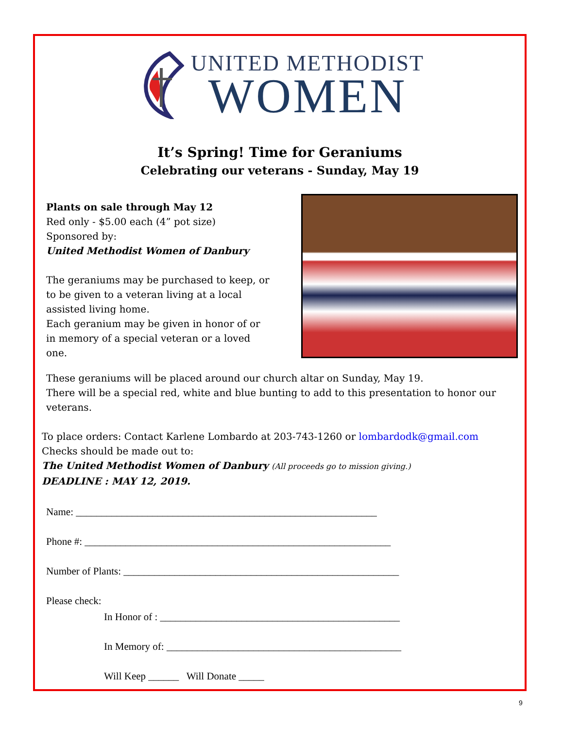UNITED METHODIST
WOMEN
It’s Spring! Time for Geraniums
Celebrating our veterans - Sunday, May 19
Plants on sale through May 12
Red only - $5.00 each (4” pot size)
Sponsored by:
United Methodist Women of Danbury
The geraniums may be purchased to keep, or to be given to a veteran living at a local assisted living home.
Each geranium may be given in honor of or in memory of a special veteran or a loved one.
These geraniums will be placed around our church altar on Sunday, May 19.
There will be a special red, white and blue bunting to add to this presentation to honor our veterans.
To place orders: Contact Karlene Lombardo at 203-743-1260 or lombardodk@gmail.com
Checks should be made out to:
The United Methodist Women of Danbury (All proceeds go to mission giving.)
DEADLINE : MAY 12, 2019.
Name: ___________________________________________________________
Phone #: ____________________________________________________________
Number of Plants: ______________________________________________________
Please check:
In Honor of : _______________________________________________
In Memory of: ______________________________________________
Will Keep ______ Will Donate _____
9